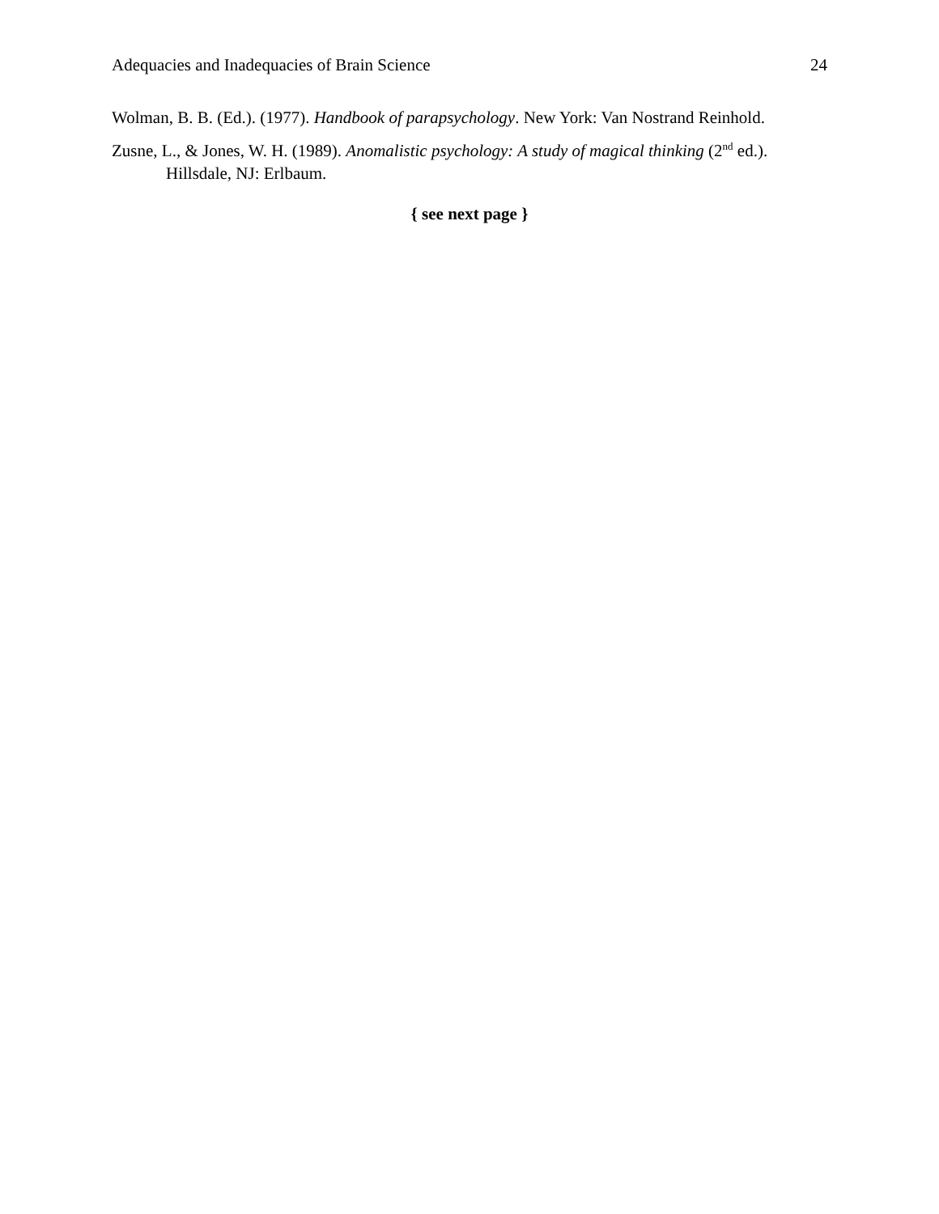Adequacies and Inadequacies of Brain Science 24
Wolman, B. B. (Ed.). (1977). Handbook of parapsychology. New York: Van Nostrand Reinhold.
Zusne, L., & Jones, W. H. (1989). Anomalistic psychology: A study of magical thinking (2<sup>nd</sup> ed.). Hillsdale, NJ: Erlbaum.
{ see next page }